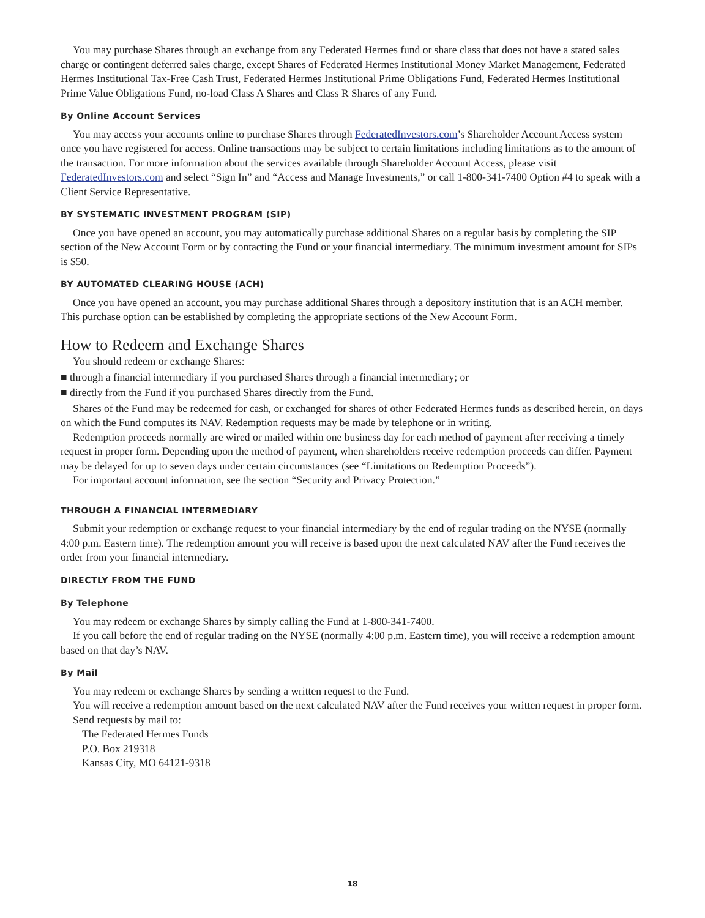You may purchase Shares through an exchange from any Federated Hermes fund or share class that does not have a stated sales charge or contingent deferred sales charge, except Shares of Federated Hermes Institutional Money Market Management, Federated Hermes Institutional Tax-Free Cash Trust, Federated Hermes Institutional Prime Obligations Fund, Federated Hermes Institutional Prime Value Obligations Fund, no-load Class A Shares and Class R Shares of any Fund.
By Online Account Services
You may access your accounts online to purchase Shares through FederatedInvestors.com’s Shareholder Account Access system once you have registered for access. Online transactions may be subject to certain limitations including limitations as to the amount of the transaction. For more information about the services available through Shareholder Account Access, please visit FederatedInvestors.com and select “Sign In” and “Access and Manage Investments,” or call 1-800-341-7400 Option #4 to speak with a Client Service Representative.
BY SYSTEMATIC INVESTMENT PROGRAM (SIP)
Once you have opened an account, you may automatically purchase additional Shares on a regular basis by completing the SIP section of the New Account Form or by contacting the Fund or your financial intermediary. The minimum investment amount for SIPs is $50.
BY AUTOMATED CLEARING HOUSE (ACH)
Once you have opened an account, you may purchase additional Shares through a depository institution that is an ACH member. This purchase option can be established by completing the appropriate sections of the New Account Form.
How to Redeem and Exchange Shares
You should redeem or exchange Shares:
■ through a financial intermediary if you purchased Shares through a financial intermediary; or
■ directly from the Fund if you purchased Shares directly from the Fund.
Shares of the Fund may be redeemed for cash, or exchanged for shares of other Federated Hermes funds as described herein, on days on which the Fund computes its NAV. Redemption requests may be made by telephone or in writing.
Redemption proceeds normally are wired or mailed within one business day for each method of payment after receiving a timely request in proper form. Depending upon the method of payment, when shareholders receive redemption proceeds can differ. Payment may be delayed for up to seven days under certain circumstances (see “Limitations on Redemption Proceeds”).
For important account information, see the section “Security and Privacy Protection.”
THROUGH A FINANCIAL INTERMEDIARY
Submit your redemption or exchange request to your financial intermediary by the end of regular trading on the NYSE (normally 4:00 p.m. Eastern time). The redemption amount you will receive is based upon the next calculated NAV after the Fund receives the order from your financial intermediary.
DIRECTLY FROM THE FUND
By Telephone
You may redeem or exchange Shares by simply calling the Fund at 1-800-341-7400.
If you call before the end of regular trading on the NYSE (normally 4:00 p.m. Eastern time), you will receive a redemption amount based on that day’s NAV.
By Mail
You may redeem or exchange Shares by sending a written request to the Fund.
You will receive a redemption amount based on the next calculated NAV after the Fund receives your written request in proper form.
Send requests by mail to:
The Federated Hermes Funds
P.O. Box 219318
Kansas City, MO 64121-9318
18